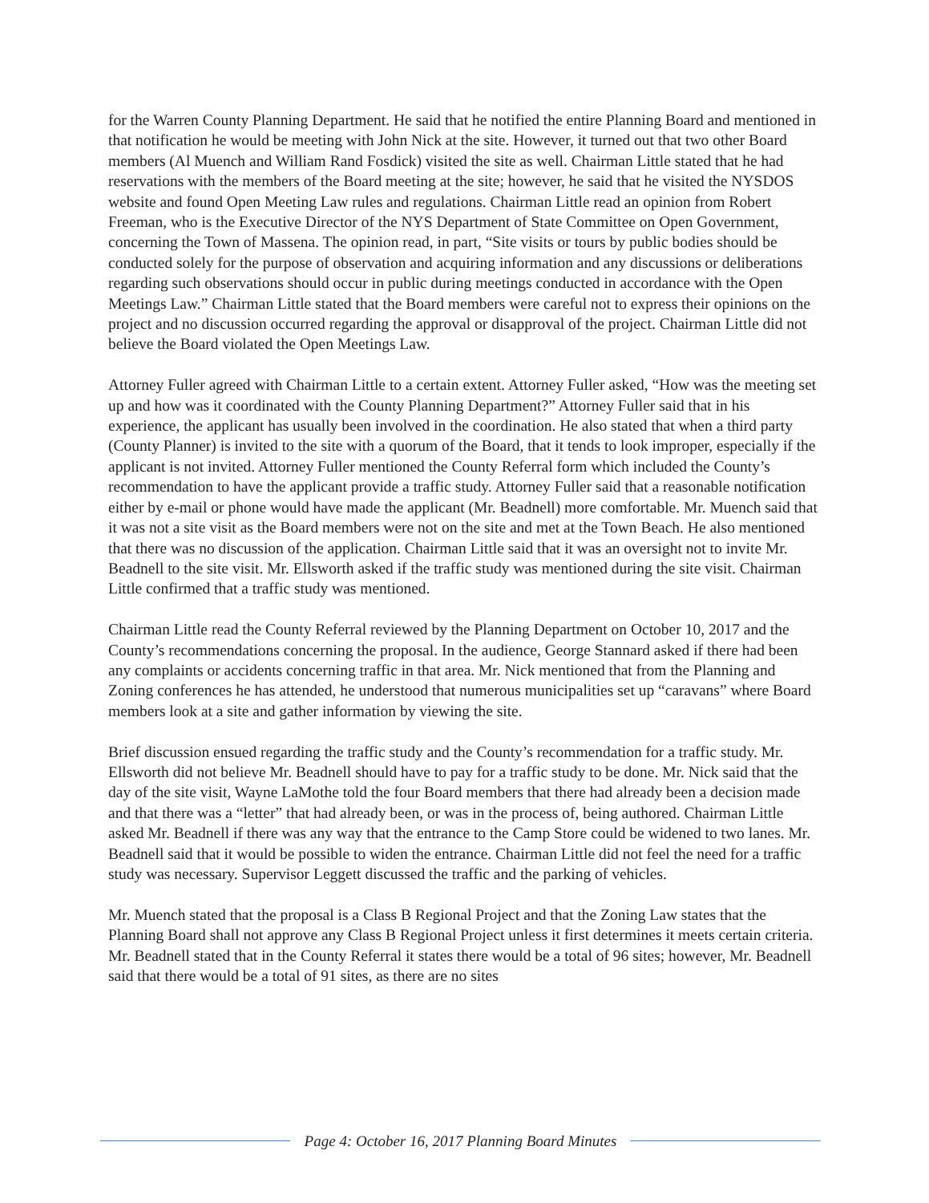for the Warren County Planning Department. He said that he notified the entire Planning Board and mentioned in that notification he would be meeting with John Nick at the site. However, it turned out that two other Board members (Al Muench and William Rand Fosdick) visited the site as well. Chairman Little stated that he had reservations with the members of the Board meeting at the site; however, he said that he visited the NYSDOS website and found Open Meeting Law rules and regulations. Chairman Little read an opinion from Robert Freeman, who is the Executive Director of the NYS Department of State Committee on Open Government, concerning the Town of Massena. The opinion read, in part, “Site visits or tours by public bodies should be conducted solely for the purpose of observation and acquiring information and any discussions or deliberations regarding such observations should occur in public during meetings conducted in accordance with the Open Meetings Law.” Chairman Little stated that the Board members were careful not to express their opinions on the project and no discussion occurred regarding the approval or disapproval of the project. Chairman Little did not believe the Board violated the Open Meetings Law.
Attorney Fuller agreed with Chairman Little to a certain extent. Attorney Fuller asked, “How was the meeting set up and how was it coordinated with the County Planning Department?” Attorney Fuller said that in his experience, the applicant has usually been involved in the coordination. He also stated that when a third party (County Planner) is invited to the site with a quorum of the Board, that it tends to look improper, especially if the applicant is not invited. Attorney Fuller mentioned the County Referral form which included the County’s recommendation to have the applicant provide a traffic study. Attorney Fuller said that a reasonable notification either by e-mail or phone would have made the applicant (Mr. Beadnell) more comfortable. Mr. Muench said that it was not a site visit as the Board members were not on the site and met at the Town Beach. He also mentioned that there was no discussion of the application. Chairman Little said that it was an oversight not to invite Mr. Beadnell to the site visit. Mr. Ellsworth asked if the traffic study was mentioned during the site visit. Chairman Little confirmed that a traffic study was mentioned.
Chairman Little read the County Referral reviewed by the Planning Department on October 10, 2017 and the County’s recommendations concerning the proposal. In the audience, George Stannard asked if there had been any complaints or accidents concerning traffic in that area. Mr. Nick mentioned that from the Planning and Zoning conferences he has attended, he understood that numerous municipalities set up “caravans” where Board members look at a site and gather information by viewing the site.
Brief discussion ensued regarding the traffic study and the County’s recommendation for a traffic study. Mr. Ellsworth did not believe Mr. Beadnell should have to pay for a traffic study to be done. Mr. Nick said that the day of the site visit, Wayne LaMothe told the four Board members that there had already been a decision made and that there was a “letter” that had already been, or was in the process of, being authored. Chairman Little asked Mr. Beadnell if there was any way that the entrance to the Camp Store could be widened to two lanes. Mr. Beadnell said that it would be possible to widen the entrance. Chairman Little did not feel the need for a traffic study was necessary. Supervisor Leggett discussed the traffic and the parking of vehicles.
Mr. Muench stated that the proposal is a Class B Regional Project and that the Zoning Law states that the Planning Board shall not approve any Class B Regional Project unless it first determines it meets certain criteria. Mr. Beadnell stated that in the County Referral it states there would be a total of 96 sites; however, Mr. Beadnell said that there would be a total of 91 sites, as there are no sites
Page 4: October 16, 2017 Planning Board Minutes